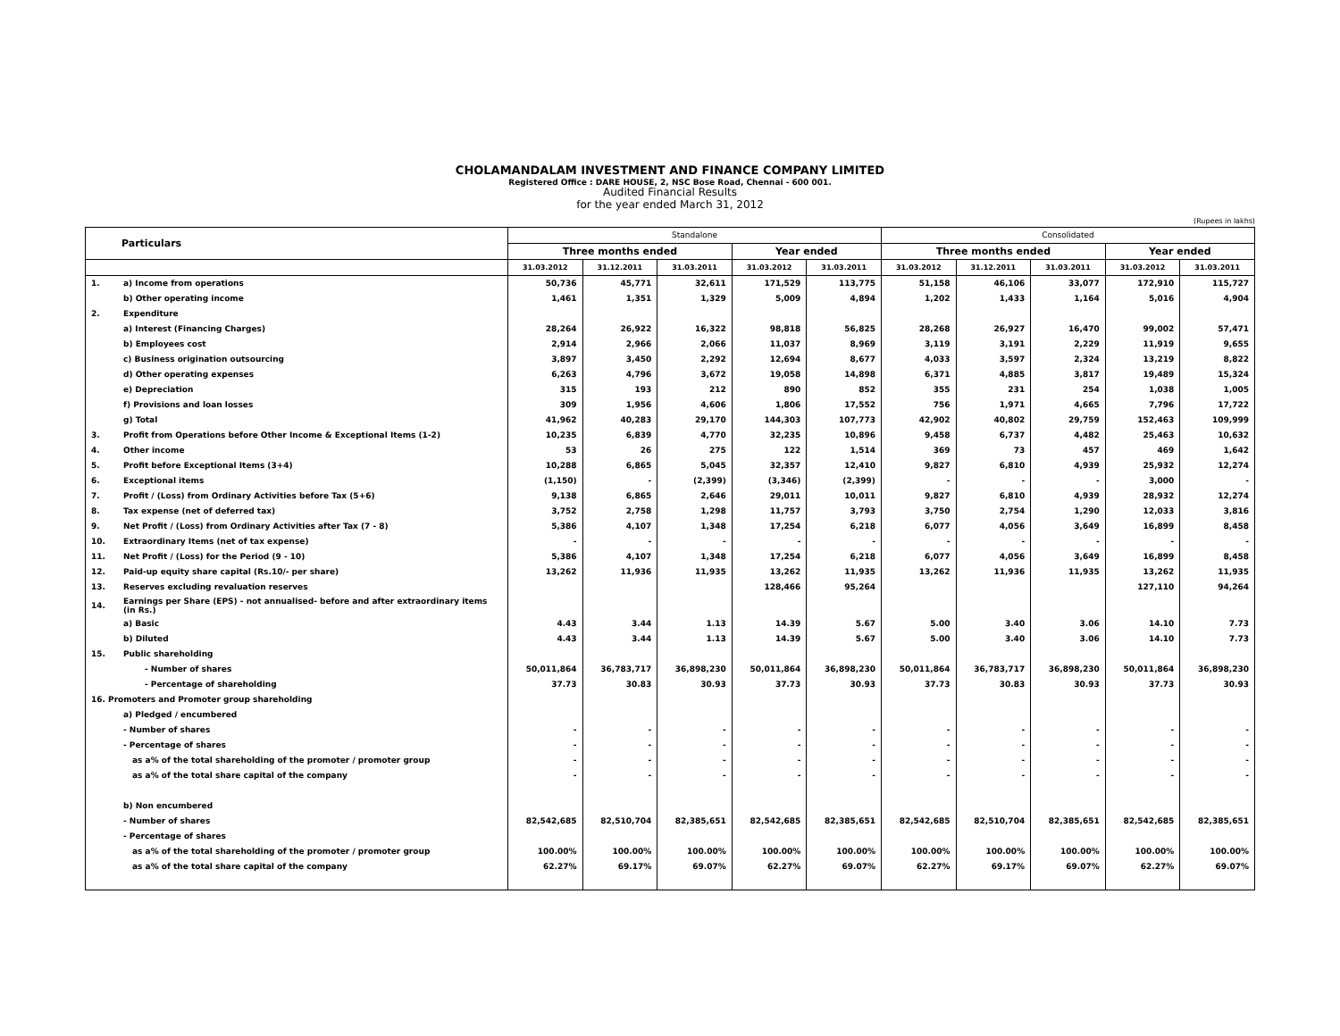CHOLAMANDALAM INVESTMENT AND FINANCE COMPANY LIMITED
Registered Office : DARE HOUSE, 2, NSC Bose Road, Chennai - 600 001.
Audited Financial Results
for the year ended March 31, 2012
(Rupees in lakhs)
| Particulars | | Standalone | | | | | Consolidated | | | | |
| --- | --- | --- | --- | --- | --- | --- | --- | --- | --- | --- | --- |
| | | Three months ended | | | Year ended | | Three months ended | | | Year ended | |
| | | 31.03.2012 | 31.12.2011 | 31.03.2011 | 31.03.2012 | 31.03.2011 | 31.03.2012 | 31.12.2011 | 31.03.2011 | 31.03.2012 | 31.03.2011 |
| 1. | a) Income from operations | 50,736 | 45,771 | 32,611 | 171,529 | 113,775 | 51,158 | 46,106 | 33,077 | 172,910 | 115,727 |
| | b) Other operating income | 1,461 | 1,351 | 1,329 | 5,009 | 4,894 | 1,202 | 1,433 | 1,164 | 5,016 | 4,904 |
| 2. | Expenditure | | | | | | | | | | |
| | a) Interest (Financing Charges) | 28,264 | 26,922 | 16,322 | 98,818 | 56,825 | 28,268 | 26,927 | 16,470 | 99,002 | 57,471 |
| | b) Employees cost | 2,914 | 2,966 | 2,066 | 11,037 | 8,969 | 3,119 | 3,191 | 2,229 | 11,919 | 9,655 |
| | c) Business origination outsourcing | 3,897 | 3,450 | 2,292 | 12,694 | 8,677 | 4,033 | 3,597 | 2,324 | 13,219 | 8,822 |
| | d) Other operating expenses | 6,263 | 4,796 | 3,672 | 19,058 | 14,898 | 6,371 | 4,885 | 3,817 | 19,489 | 15,324 |
| | e) Depreciation | 315 | 193 | 212 | 890 | 852 | 355 | 231 | 254 | 1,038 | 1,005 |
| | f) Provisions and loan losses | 309 | 1,956 | 4,606 | 1,806 | 17,552 | 756 | 1,971 | 4,665 | 7,796 | 17,722 |
| | g) Total | 41,962 | 40,283 | 29,170 | 144,303 | 107,773 | 42,902 | 40,802 | 29,759 | 152,463 | 109,999 |
| 3. | Profit from Operations before Other Income & Exceptional Items (1-2) | 10,235 | 6,839 | 4,770 | 32,235 | 10,896 | 9,458 | 6,737 | 4,482 | 25,463 | 10,632 |
| 4. | Other income | 53 | 26 | 275 | 122 | 1,514 | 369 | 73 | 457 | 469 | 1,642 |
| 5. | Profit before Exceptional Items (3+4) | 10,288 | 6,865 | 5,045 | 32,357 | 12,410 | 9,827 | 6,810 | 4,939 | 25,932 | 12,274 |
| 6. | Exceptional items | (1,150) | - | (2,399) | (3,346) | (2,399) | - | - | - | 3,000 | - |
| 7. | Profit / (Loss) from Ordinary Activities before Tax (5+6) | 9,138 | 6,865 | 2,646 | 29,011 | 10,011 | 9,827 | 6,810 | 4,939 | 28,932 | 12,274 |
| 8. | Tax expense (net of deferred tax) | 3,752 | 2,758 | 1,298 | 11,757 | 3,793 | 3,750 | 2,754 | 1,290 | 12,033 | 3,816 |
| 9. | Net Profit / (Loss) from Ordinary Activities after Tax (7 - 8) | 5,386 | 4,107 | 1,348 | 17,254 | 6,218 | 6,077 | 4,056 | 3,649 | 16,899 | 8,458 |
| 10. | Extraordinary Items (net of tax expense) | - | - | - | - | - | - | - | - | - | - |
| 11. | Net Profit / (Loss) for the Period (9 - 10) | 5,386 | 4,107 | 1,348 | 17,254 | 6,218 | 6,077 | 4,056 | 3,649 | 16,899 | 8,458 |
| 12. | Paid-up equity share capital (Rs.10/- per share) | 13,262 | 11,936 | 11,935 | 13,262 | 11,935 | 13,262 | 11,936 | 11,935 | 13,262 | 11,935 |
| 13. | Reserves excluding revaluation reserves | | | | 128,466 | 95,264 | | | | 127,110 | 94,264 |
| 14. | Earnings per Share (EPS) - not annualised- before and after extraordinary items (in Rs.) | | | | | | | | | | |
| | a) Basic | 4.43 | 3.44 | 1.13 | 14.39 | 5.67 | 5.00 | 3.40 | 3.06 | 14.10 | 7.73 |
| | b) Diluted | 4.43 | 3.44 | 1.13 | 14.39 | 5.67 | 5.00 | 3.40 | 3.06 | 14.10 | 7.73 |
| 15. | Public shareholding | | | | | | | | | | |
| | - Number of shares | 50,011,864 | 36,783,717 | 36,898,230 | 50,011,864 | 36,898,230 | 50,011,864 | 36,783,717 | 36,898,230 | 50,011,864 | 36,898,230 |
| | - Percentage of shareholding | 37.73 | 30.83 | 30.93 | 37.73 | 30.93 | 37.73 | 30.83 | 30.93 | 37.73 | 30.93 |
| 16. Promoters and Promoter group shareholding | | | | | | | | | | | |
| | a) Pledged / encumbered | | | | | | | | | | |
| | - Number of shares | - | - | - | - | - | - | - | - | - | - |
| | - Percentage of shares | - | - | - | - | - | - | - | - | - | - |
| | as a% of the total shareholding of the promoter / promoter group | - | - | - | - | - | - | - | - | - | - |
| | as a% of the total share capital of the company | - | - | - | - | - | - | - | - | - | - |
| | b) Non encumbered | | | | | | | | | | |
| | - Number of shares | 82,542,685 | 82,510,704 | 82,385,651 | 82,542,685 | 82,385,651 | 82,542,685 | 82,510,704 | 82,385,651 | 82,542,685 | 82,385,651 |
| | - Percentage of shares | | | | | | | | | | |
| | as a% of the total shareholding of the promoter / promoter group | 100.00% | 100.00% | 100.00% | 100.00% | 100.00% | 100.00% | 100.00% | 100.00% | 100.00% | 100.00% |
| | as a% of the total share capital of the company | 62.27% | 69.17% | 69.07% | 62.27% | 69.07% | 62.27% | 69.17% | 69.07% | 62.27% | 69.07% |